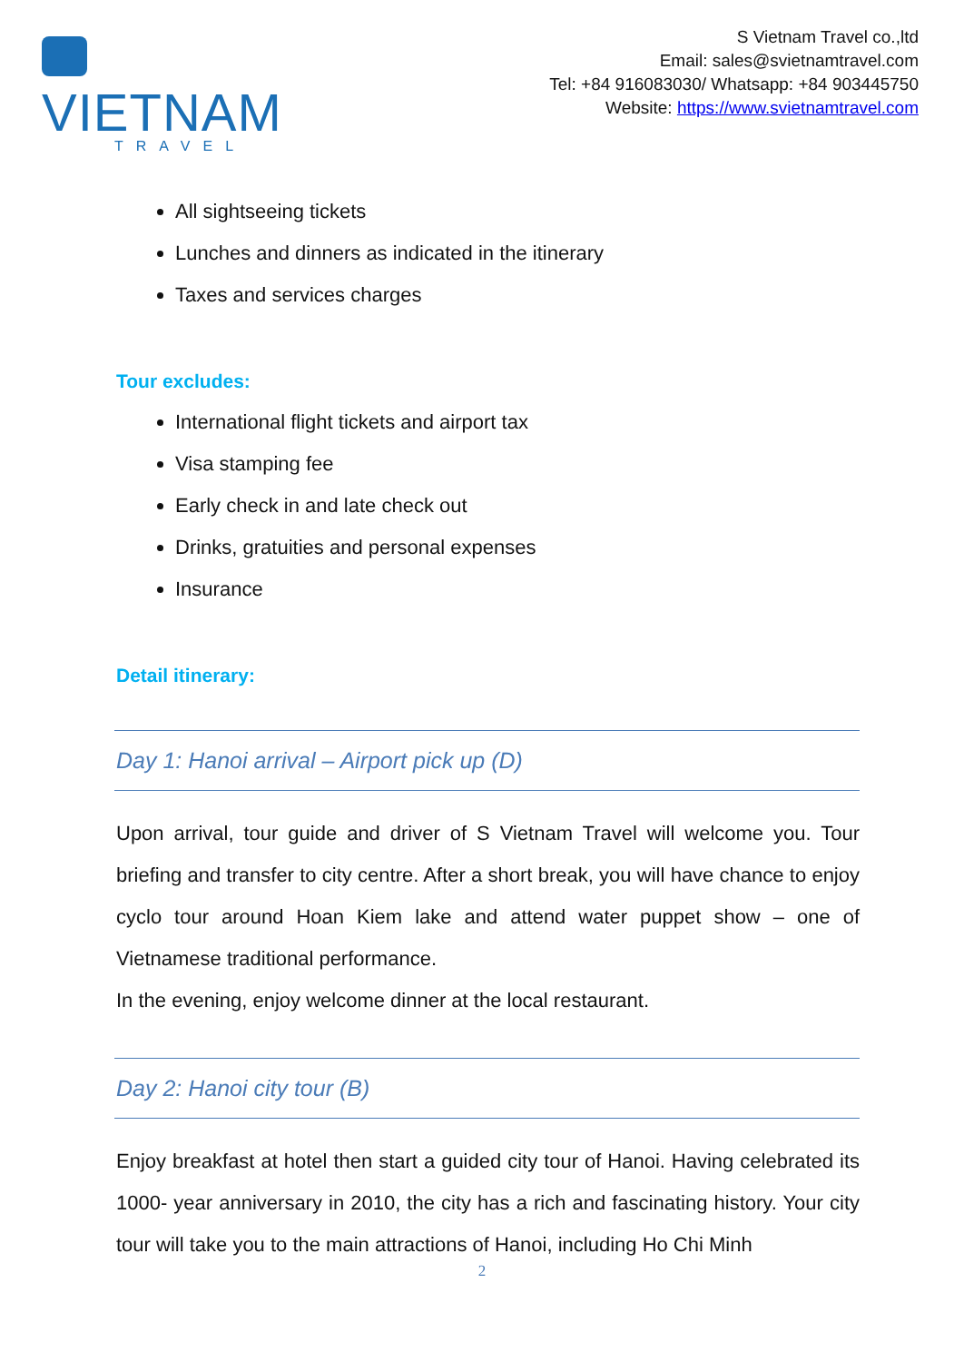VIETNAM
TRAVEL
S Vietnam Travel co.,ltd
Email: sales@svietnamtravel.com
Tel: +84 916083030/ Whatsapp: +84 903445750
Website: https://www.svietnamtravel.com
All sightseeing tickets
Lunches and dinners as indicated in the itinerary
Taxes and services charges
Tour excludes:
International flight tickets and airport tax
Visa stamping fee
Early check in and late check out
Drinks, gratuities and personal expenses
Insurance
Detail itinerary:
Day 1: Hanoi arrival – Airport pick up (D)
Upon arrival, tour guide and driver of S Vietnam Travel will welcome you. Tour briefing and transfer to city centre. After a short break, you will have chance to enjoy cyclo tour around Hoan Kiem lake and attend water puppet show – one of Vietnamese traditional performance.
In the evening, enjoy welcome dinner at the local restaurant.
Day 2: Hanoi city tour (B)
Enjoy breakfast at hotel then start a guided city tour of Hanoi. Having celebrated its 1000- year anniversary in 2010, the city has a rich and fascinating history. Your city tour will take you to the main attractions of Hanoi, including Ho Chi Minh
2